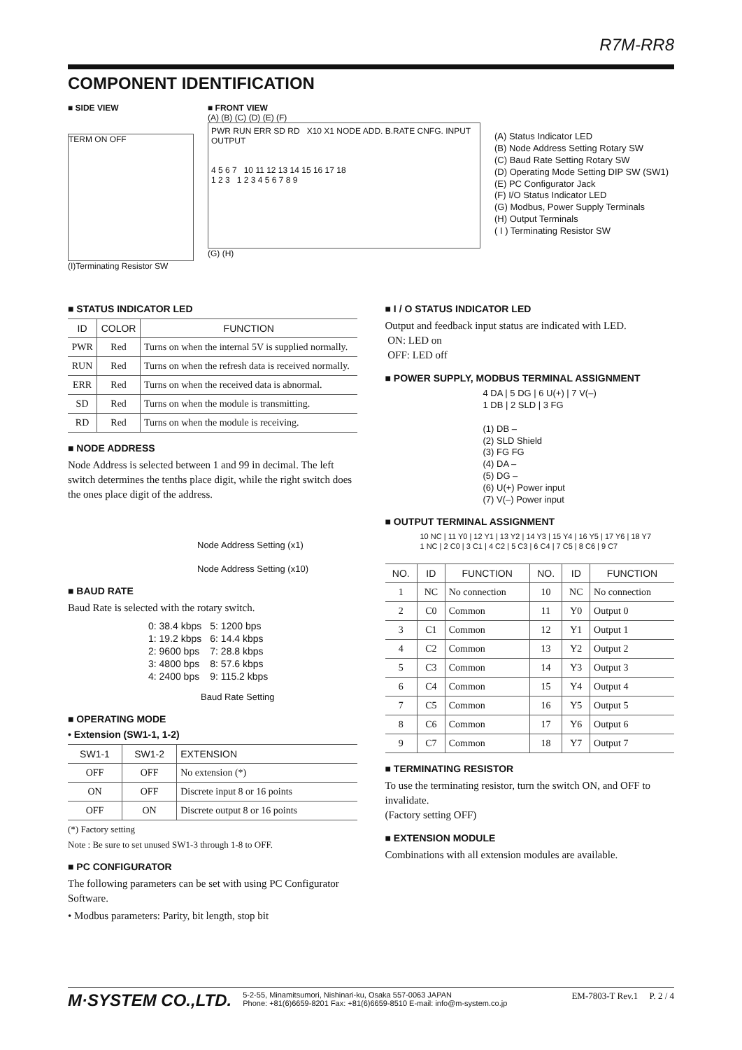R7M-RR8
COMPONENT IDENTIFICATION
■ SIDE VIEW
TERM ON OFF
(I)Terminating Resistor SW
■ FRONT VIEW
(A) (B) (C) (D) (E) (F)
PWR RUN ERR SD RD X10 X1 NODE ADD. B.RATE CNFG. INPUT OUTPUT
4 5 6 7 10 11 12 13 14 15 16 17 18
1 2 3 1 2 3 4 5 6 7 8 9
(G) (H)
(A) Status Indicator LED
(B) Node Address Setting Rotary SW
(C) Baud Rate Setting Rotary SW
(D) Operating Mode Setting DIP SW (SW1)
(E) PC Configurator Jack
(F) I/O Status Indicator LED
(G) Modbus, Power Supply Terminals
(H) Output Terminals
( I ) Terminating Resistor SW
■ STATUS INDICATOR LED
| ID | COLOR | FUNCTION |
| --- | --- | --- |
| PWR | Red | Turns on when the internal 5V is supplied normally. |
| RUN | Red | Turns on when the refresh data is received normally. |
| ERR | Red | Turns on when the received data is abnormal. |
| SD | Red | Turns on when the module is transmitting. |
| RD | Red | Turns on when the module is receiving. |
■ NODE ADDRESS
Node Address is selected between 1 and 99 in decimal. The left switch determines the tenths place digit, while the right switch does the ones place digit of the address.
Node Address Setting (x1)
Node Address Setting (x10)
■ BAUD RATE
Baud Rate is selected with the rotary switch.
| 0: 38.4 kbps 1: 19.2 kbps 2: 9600 bps 3: 4800 bps 4: 2400 bps | 5: 1200 bps 6: 14.4 kbps 7: 28.8 kbps 8: 57.6 kbps 9: 115.2 kbps |
Baud Rate Setting
■ OPERATING MODE
• Extension (SW1-1, 1-2)
| SW1-1 | SW1-2 | EXTENSION |
| --- | --- | --- |
| OFF | OFF | No extension (*) |
| ON | OFF | Discrete input 8 or 16 points |
| OFF | ON | Discrete output 8 or 16 points |
(*) Factory setting
Note : Be sure to set unused SW1-3 through 1-8 to OFF.
■ PC CONFIGURATOR
The following parameters can be set with using PC Configurator Software.
• Modbus parameters: Parity, bit length, stop bit
■ I / O STATUS INDICATOR LED
Output and feedback input status are indicated with LED.
ON: LED on
OFF: LED off
■ POWER SUPPLY, MODBUS TERMINAL ASSIGNMENT
4 DA | 5 DG | 6 U(+) | 7 V(–)
1 DB | 2 SLD | 3 FG
(1) DB –
(2) SLD Shield
(3) FG FG
(4) DA –
(5) DG –
(6) U(+) Power input
(7) V(–) Power input
■ OUTPUT TERMINAL ASSIGNMENT
10 NC | 11 Y0 | 12 Y1 | 13 Y2 | 14 Y3 | 15 Y4 | 16 Y5 | 17 Y6 | 18 Y7
1 NC | 2 C0 | 3 C1 | 4 C2 | 5 C3 | 6 C4 | 7 C5 | 8 C6 | 9 C7
| NO. | ID | FUNCTION | NO. | ID | FUNCTION |
| --- | --- | --- | --- | --- | --- |
| 1 | NC | No connection | 10 | NC | No connection |
| 2 | C0 | Common | 11 | Y0 | Output 0 |
| 3 | C1 | Common | 12 | Y1 | Output 1 |
| 4 | C2 | Common | 13 | Y2 | Output 2 |
| 5 | C3 | Common | 14 | Y3 | Output 3 |
| 6 | C4 | Common | 15 | Y4 | Output 4 |
| 7 | C5 | Common | 16 | Y5 | Output 5 |
| 8 | C6 | Common | 17 | Y6 | Output 6 |
| 9 | C7 | Common | 18 | Y7 | Output 7 |
■ TERMINATING RESISTOR
To use the terminating resistor, turn the switch ON, and OFF to invalidate.
(Factory setting OFF)
■ EXTENSION MODULE
Combinations with all extension modules are available.
M·SYSTEM CO.,LTD.
5-2-55, Minamitsumori, Nishinari-ku, Osaka 557-0063 JAPAN
Phone: +81(6)6659-8201 Fax: +81(6)6659-8510 E-mail: info@m-system.co.jp
EM-7803-T Rev.1 P. 2 / 4